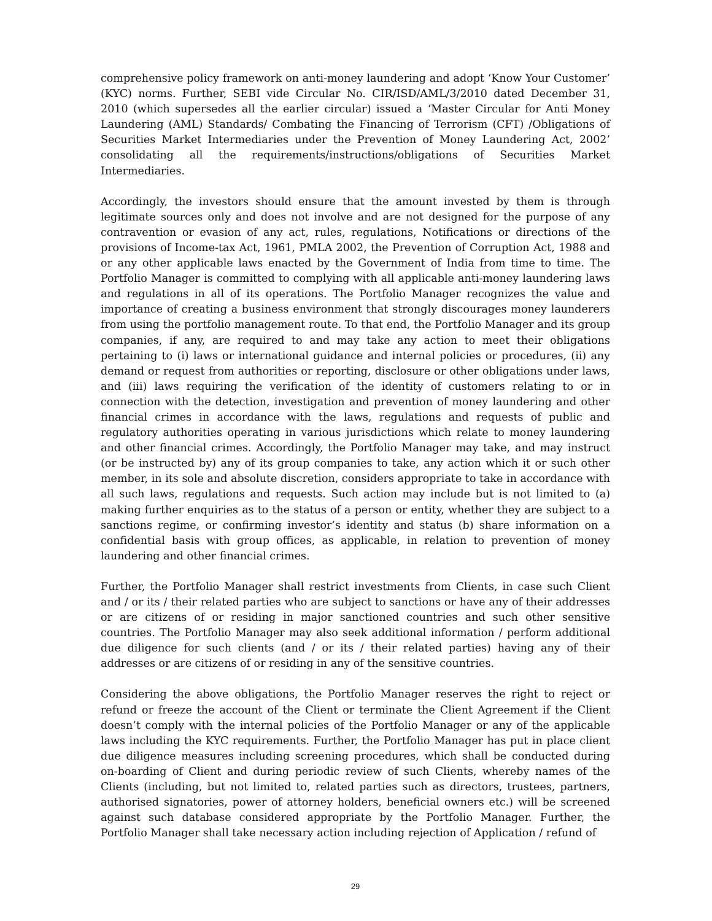comprehensive policy framework on anti-money laundering and adopt ‘Know Your Customer’ (KYC) norms. Further, SEBI vide Circular No. CIR/ISD/AML/3/2010 dated December 31, 2010 (which supersedes all the earlier circular) issued a ‘Master Circular for Anti Money Laundering (AML) Standards/ Combating the Financing of Terrorism (CFT) /Obligations of Securities Market Intermediaries under the Prevention of Money Laundering Act, 2002’ consolidating all the requirements/instructions/obligations of Securities Market Intermediaries.
Accordingly, the investors should ensure that the amount invested by them is through legitimate sources only and does not involve and are not designed for the purpose of any contravention or evasion of any act, rules, regulations, Notifications or directions of the provisions of Income-tax Act, 1961, PMLA 2002, the Prevention of Corruption Act, 1988 and or any other applicable laws enacted by the Government of India from time to time. The Portfolio Manager is committed to complying with all applicable anti-money laundering laws and regulations in all of its operations. The Portfolio Manager recognizes the value and importance of creating a business environment that strongly discourages money launderers from using the portfolio management route. To that end, the Portfolio Manager and its group companies, if any, are required to and may take any action to meet their obligations pertaining to (i) laws or international guidance and internal policies or procedures, (ii) any demand or request from authorities or reporting, disclosure or other obligations under laws, and (iii) laws requiring the verification of the identity of customers relating to or in connection with the detection, investigation and prevention of money laundering and other financial crimes in accordance with the laws, regulations and requests of public and regulatory authorities operating in various jurisdictions which relate to money laundering and other financial crimes. Accordingly, the Portfolio Manager may take, and may instruct (or be instructed by) any of its group companies to take, any action which it or such other member, in its sole and absolute discretion, considers appropriate to take in accordance with all such laws, regulations and requests. Such action may include but is not limited to (a) making further enquiries as to the status of a person or entity, whether they are subject to a sanctions regime, or confirming investor’s identity and status (b) share information on a confidential basis with group offices, as applicable, in relation to prevention of money laundering and other financial crimes.
Further, the Portfolio Manager shall restrict investments from Clients, in case such Client and / or its / their related parties who are subject to sanctions or have any of their addresses or are citizens of or residing in major sanctioned countries and such other sensitive countries. The Portfolio Manager may also seek additional information / perform additional due diligence for such clients (and / or its / their related parties) having any of their addresses or are citizens of or residing in any of the sensitive countries.
Considering the above obligations, the Portfolio Manager reserves the right to reject or refund or freeze the account of the Client or terminate the Client Agreement if the Client doesn’t comply with the internal policies of the Portfolio Manager or any of the applicable laws including the KYC requirements. Further, the Portfolio Manager has put in place client due diligence measures including screening procedures, which shall be conducted during on-boarding of Client and during periodic review of such Clients, whereby names of the Clients (including, but not limited to, related parties such as directors, trustees, partners, authorised signatories, power of attorney holders, beneficial owners etc.) will be screened against such database considered appropriate by the Portfolio Manager. Further, the Portfolio Manager shall take necessary action including rejection of Application / refund of
29